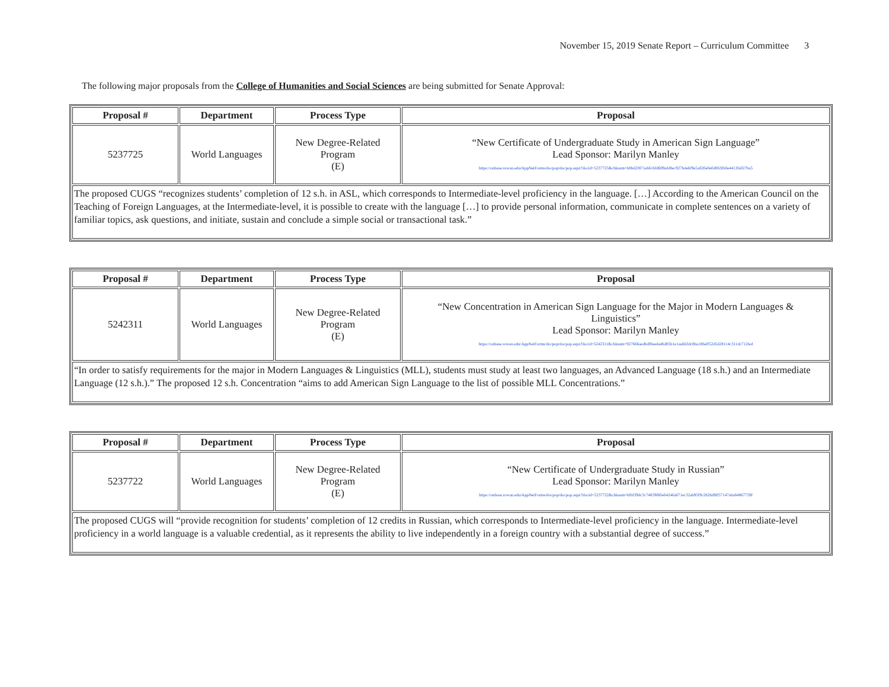November 15, 2019 Senate Report – Curriculum Committee 3
The following major proposals from the College of Humanities and Social Sciences are being submitted for Senate Approval:
| Proposal # | Department | Process Type | Proposal |
| --- | --- | --- | --- |
| 5237725 | World Languages | New Degree-Related Program (E) | “New Certificate of Undergraduate Study in American Sign Language” Lead Sponsor: Marilyn Manley https://onbase.rowan.edu/AppNetForms/docpop/docpop.aspx?docid=5237725&chksum=b8bd2f871eb616fd609afd8ec927bde6f9e5a820e0e0d063fb0e4413fa027ba5 |
| The proposed CUGS “recognizes students’ completion of 12 s.h. in ASL, which corresponds to Intermediate-level proficiency in the language. […] According to the American Council on the Teaching of Foreign Languages, at the Intermediate-level, it is possible to create with the language […] to provide personal information, communicate in complete sentences on a variety of familiar topics, ask questions, and initiate, sustain and conclude a simple social or transactional task.” | | | |
| Proposal # | Department | Process Type | Proposal |
| --- | --- | --- | --- |
| 5242311 | World Languages | New Degree-Related Program (E) | “New Concentration in American Sign Language for the Major in Modern Languages & Linguistics” Lead Sponsor: Marilyn Manley https://onbase.rowan.edu/AppNetForms/docpop/docpop.aspx?docid=5242311&chksum=927666aedbdf0eeda46d85b1e1aa6b3dc8ba186eff52d5d28114c311dc712fed |
| “In order to satisfy requirements for the major in Modern Languages & Linguistics (MLL), students must study at least two languages, an Advanced Language (18 s.h.) and an Intermediate Language (12 s.h.).” The proposed 12 s.h. Concentration “aims to add American Sign Language to the list of possible MLL Concentrations.” | | | |
| Proposal # | Department | Process Type | Proposal |
| --- | --- | --- | --- |
| 5237722 | World Languages | New Degree-Related Program (E) | “New Certificate of Undergraduate Study in Russian” Lead Sponsor: Marilyn Manley https://onbase.rowan.edu/AppNetForms/docpop/docpop.aspx?docid=5237722&chksum=bfbf39dc3c74859f60e64246a671ec32ab95f9c2826d9ff57147aba84867759f |
| The proposed CUGS will “provide recognition for students’ completion of 12 credits in Russian, which corresponds to Intermediate-level proficiency in the language. Intermediate-level proficiency in a world language is a valuable credential, as it represents the ability to live independently in a foreign country with a substantial degree of success.” | | | |